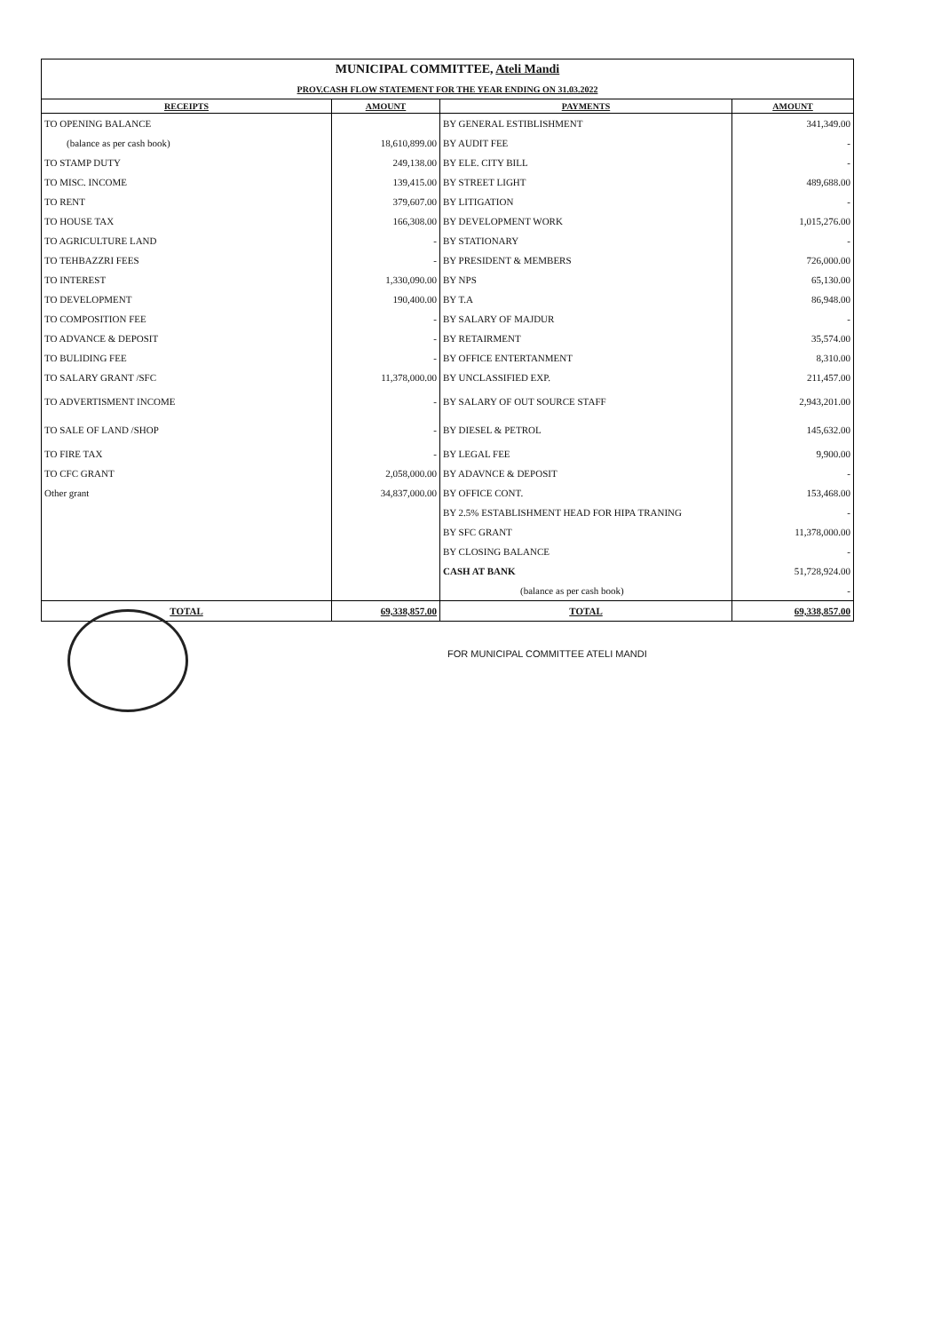| MUNICIPAL COMMITTEE, Ateli Mandi | | | |
| PROV.CASH FLOW STATEMENT FOR THE YEAR ENDING ON 31.03.2022 | | | |
| RECEIPTS | AMOUNT | PAYMENTS | AMOUNT |
| TO OPENING BALANCE | | BY GENERAL ESTIBLISHMENT | 341,349.00 |
| (balance as per cash book) | 18,610,899.00 | BY AUDIT FEE | - |
| TO STAMP DUTY | 249,138.00 | BY ELE. CITY BILL | - |
| TO MISC. INCOME | 139,415.00 | BY STREET LIGHT | 489,688.00 |
| TO RENT | 379,607.00 | BY LITIGATION | - |
| TO HOUSE TAX | 166,308.00 | BY DEVELOPMENT WORK | 1,015,276.00 |
| TO AGRICULTURE LAND | - | BY STATIONARY | - |
| TO TEHBAZZRI FEES | - | BY PRESIDENT & MEMBERS | 726,000.00 |
| TO INTEREST | 1,330,090.00 | BY NPS | 65,130.00 |
| TO DEVELOPMENT | 190,400.00 | BY T.A | 86,948.00 |
| TO COMPOSITION FEE | - | BY SALARY OF MAJDUR | - |
| TO ADVANCE & DEPOSIT | - | BY RETAIRMENT | 35,574.00 |
| TO BULIDING FEE | - | BY OFFICE ENTERTANMENT | 8,310.00 |
| TO SALARY GRANT /SFC | 11,378,000.00 | BY UNCLASSIFIED EXP. | 211,457.00 |
| TO ADVERTISMENT INCOME | - | BY SALARY OF OUT SOURCE STAFF | 2,943,201.00 |
| TO SALE OF LAND /SHOP | - | BY DIESEL & PETROL | 145,632.00 |
| TO FIRE TAX | - | BY LEGAL FEE | 9,900.00 |
| TO CFC GRANT | 2,058,000.00 | BY ADAVNCE & DEPOSIT | - |
| Other grant | 34,837,000.00 | BY OFFICE CONT. | 153,468.00 |
| | | BY 2.5% ESTABLISHMENT HEAD FOR HIPA TRANING | - |
| | | BY SFC GRANT | 11,378,000.00 |
| | | BY CLOSING BALANCE | - |
| | | CASH AT BANK | 51,728,924.00 |
| | | (balance as per cash book) | - |
| TOTAL | 69,338,857.00 | TOTAL | 69,338,857.00 |
FOR MUNICIPAL COMMITTEE ATELI MANDI